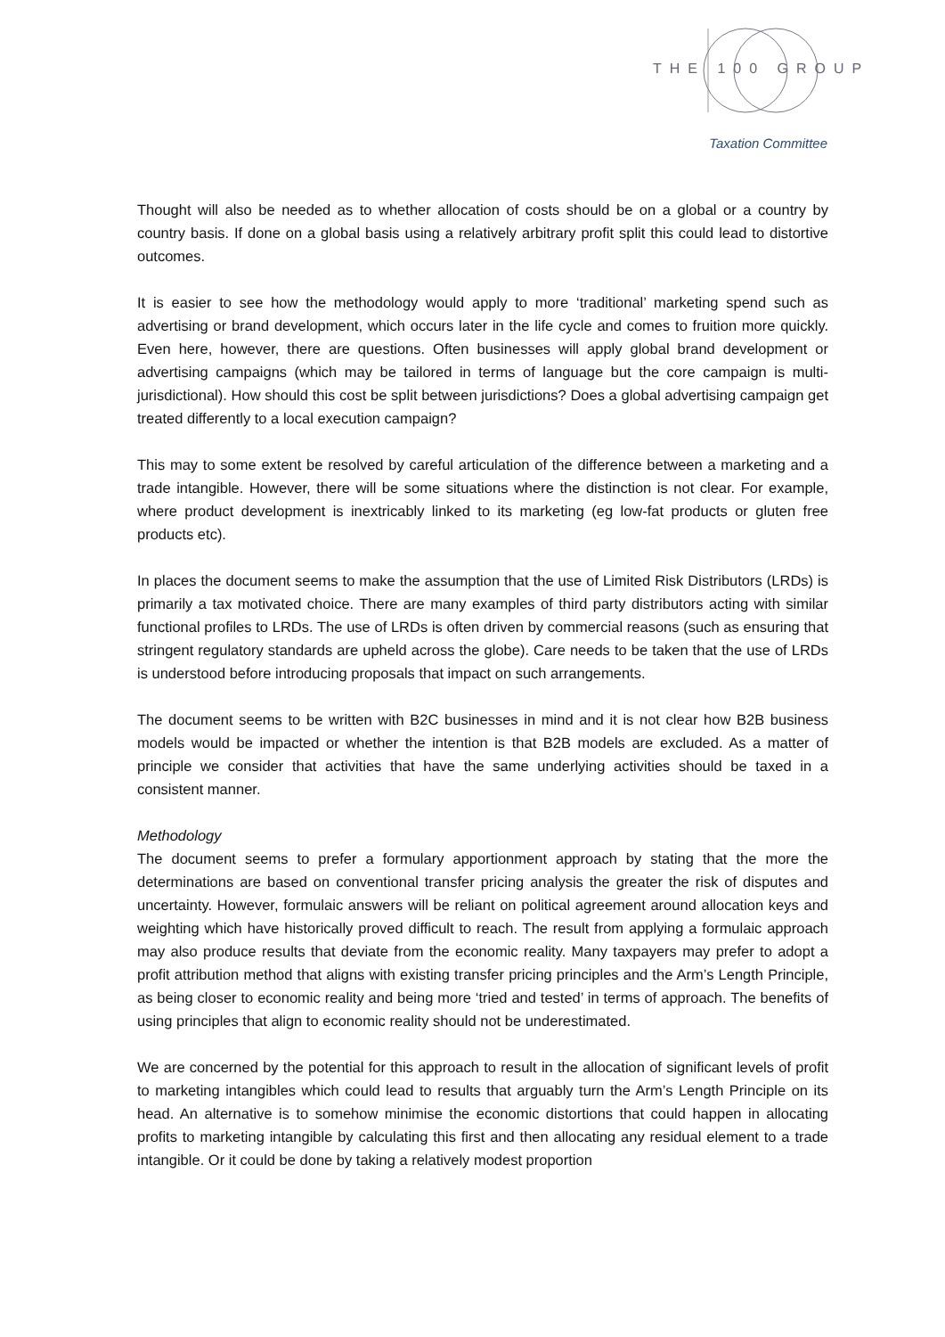THE 100 GROUP
Taxation Committee
Thought will also be needed as to whether allocation of costs should be on a global or a country by country basis. If done on a global basis using a relatively arbitrary profit split this could lead to distortive outcomes.
It is easier to see how the methodology would apply to more ‘traditional’ marketing spend such as advertising or brand development, which occurs later in the life cycle and comes to fruition more quickly. Even here, however, there are questions. Often businesses will apply global brand development or advertising campaigns (which may be tailored in terms of language but the core campaign is multi-jurisdictional). How should this cost be split between jurisdictions? Does a global advertising campaign get treated differently to a local execution campaign?
This may to some extent be resolved by careful articulation of the difference between a marketing and a trade intangible. However, there will be some situations where the distinction is not clear. For example, where product development is inextricably linked to its marketing (eg low-fat products or gluten free products etc).
In places the document seems to make the assumption that the use of Limited Risk Distributors (LRDs) is primarily a tax motivated choice. There are many examples of third party distributors acting with similar functional profiles to LRDs. The use of LRDs is often driven by commercial reasons (such as ensuring that stringent regulatory standards are upheld across the globe). Care needs to be taken that the use of LRDs is understood before introducing proposals that impact on such arrangements.
The document seems to be written with B2C businesses in mind and it is not clear how B2B business models would be impacted or whether the intention is that B2B models are excluded. As a matter of principle we consider that activities that have the same underlying activities should be taxed in a consistent manner.
Methodology
The document seems to prefer a formulary apportionment approach by stating that the more the determinations are based on conventional transfer pricing analysis the greater the risk of disputes and uncertainty. However, formulaic answers will be reliant on political agreement around allocation keys and weighting which have historically proved difficult to reach. The result from applying a formulaic approach may also produce results that deviate from the economic reality. Many taxpayers may prefer to adopt a profit attribution method that aligns with existing transfer pricing principles and the Arm’s Length Principle, as being closer to economic reality and being more ‘tried and tested’ in terms of approach. The benefits of using principles that align to economic reality should not be underestimated.
We are concerned by the potential for this approach to result in the allocation of significant levels of profit to marketing intangibles which could lead to results that arguably turn the Arm’s Length Principle on its head. An alternative is to somehow minimise the economic distortions that could happen in allocating profits to marketing intangible by calculating this first and then allocating any residual element to a trade intangible. Or it could be done by taking a relatively modest proportion